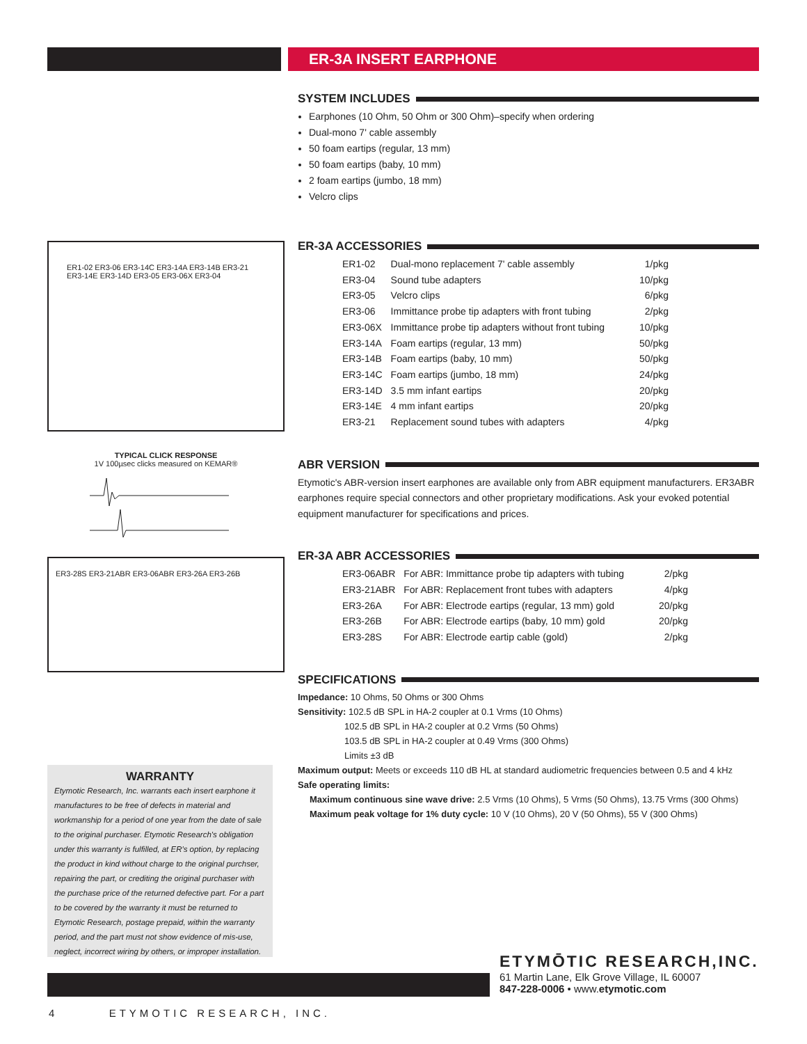ER-3A INSERT EARPHONE
ER1-02 ER3-06 ER3-14C ER3-14A ER3-14B ER3-21 ER3-14E ER3-14D ER3-05 ER3-06X ER3-04
TYPICAL CLICK RESPONSE
1V 100µsec clicks measured on KEMAR®
ER3-28S ER3-21ABR ER3-06ABR ER3-26A ER3-26B
SYSTEM INCLUDES
Earphones (10 Ohm, 50 Ohm or 300 Ohm)–specify when ordering
Dual-mono 7' cable assembly
50 foam eartips (regular, 13 mm)
50 foam eartips (baby, 10 mm)
2 foam eartips (jumbo, 18 mm)
Velcro clips
ER-3A ACCESSORIES
| ER1-02 | Dual-mono replacement 7' cable assembly | 1/pkg |
| ER3-04 | Sound tube adapters | 10/pkg |
| ER3-05 | Velcro clips | 6/pkg |
| ER3-06 | Immittance probe tip adapters with front tubing | 2/pkg |
| ER3-06X | Immittance probe tip adapters without front tubing | 10/pkg |
| ER3-14A | Foam eartips (regular, 13 mm) | 50/pkg |
| ER3-14B | Foam eartips (baby, 10 mm) | 50/pkg |
| ER3-14C | Foam eartips (jumbo, 18 mm) | 24/pkg |
| ER3-14D | 3.5 mm infant eartips | 20/pkg |
| ER3-14E | 4 mm infant eartips | 20/pkg |
| ER3-21 | Replacement sound tubes with adapters | 4/pkg |
ABR VERSION
Etymotic's ABR-version insert earphones are available only from ABR equipment manufacturers. ER3ABR earphones require special connectors and other proprietary modifications. Ask your evoked potential equipment manufacturer for specifications and prices.
ER-3A ABR ACCESSORIES
| ER3-06ABR | For ABR: Immittance probe tip adapters with tubing | 2/pkg |
| ER3-21ABR | For ABR: Replacement front tubes with adapters | 4/pkg |
| ER3-26A | For ABR: Electrode eartips (regular, 13 mm) gold | 20/pkg |
| ER3-26B | For ABR: Electrode eartips (baby, 10 mm) gold | 20/pkg |
| ER3-28S | For ABR: Electrode eartip cable (gold) | 2/pkg |
SPECIFICATIONS
Impedance: 10 Ohms, 50 Ohms or 300 Ohms
Sensitivity: 102.5 dB SPL in HA-2 coupler at 0.1 Vrms (10 Ohms)
102.5 dB SPL in HA-2 coupler at 0.2 Vrms (50 Ohms)
103.5 dB SPL in HA-2 coupler at 0.49 Vrms (300 Ohms)
Limits ±3 dB
Maximum output: Meets or exceeds 110 dB HL at standard audiometric frequencies between 0.5 and 4 kHz
Safe operating limits:
Maximum continuous sine wave drive: 2.5 Vrms (10 Ohms), 5 Vrms (50 Ohms), 13.75 Vrms (300 Ohms)
Maximum peak voltage for 1% duty cycle: 10 V (10 Ohms), 20 V (50 Ohms), 55 V (300 Ohms)
WARRANTY
Etymotic Research, Inc. warrants each insert earphone it manufactures to be free of defects in material and workmanship for a period of one year from the date of sale to the original purchaser. Etymotic Research's obligation under this warranty is fulfilled, at ER's option, by replacing the product in kind without charge to the original purchser, repairing the part, or crediting the original purchaser with the purchase price of the returned defective part. For a part to be covered by the warranty it must be returned to Etymotic Research, postage prepaid, within the warranty period, and the part must not show evidence of mis-use, neglect, incorrect wiring by others, or improper installation.
ETYMŌTIC RESEARCH,INC.
61 Martin Lane, Elk Grove Village, IL 60007
847-228-0006 • www.etymotic.com
4 ETYMOTIC RESEARCH, INC.